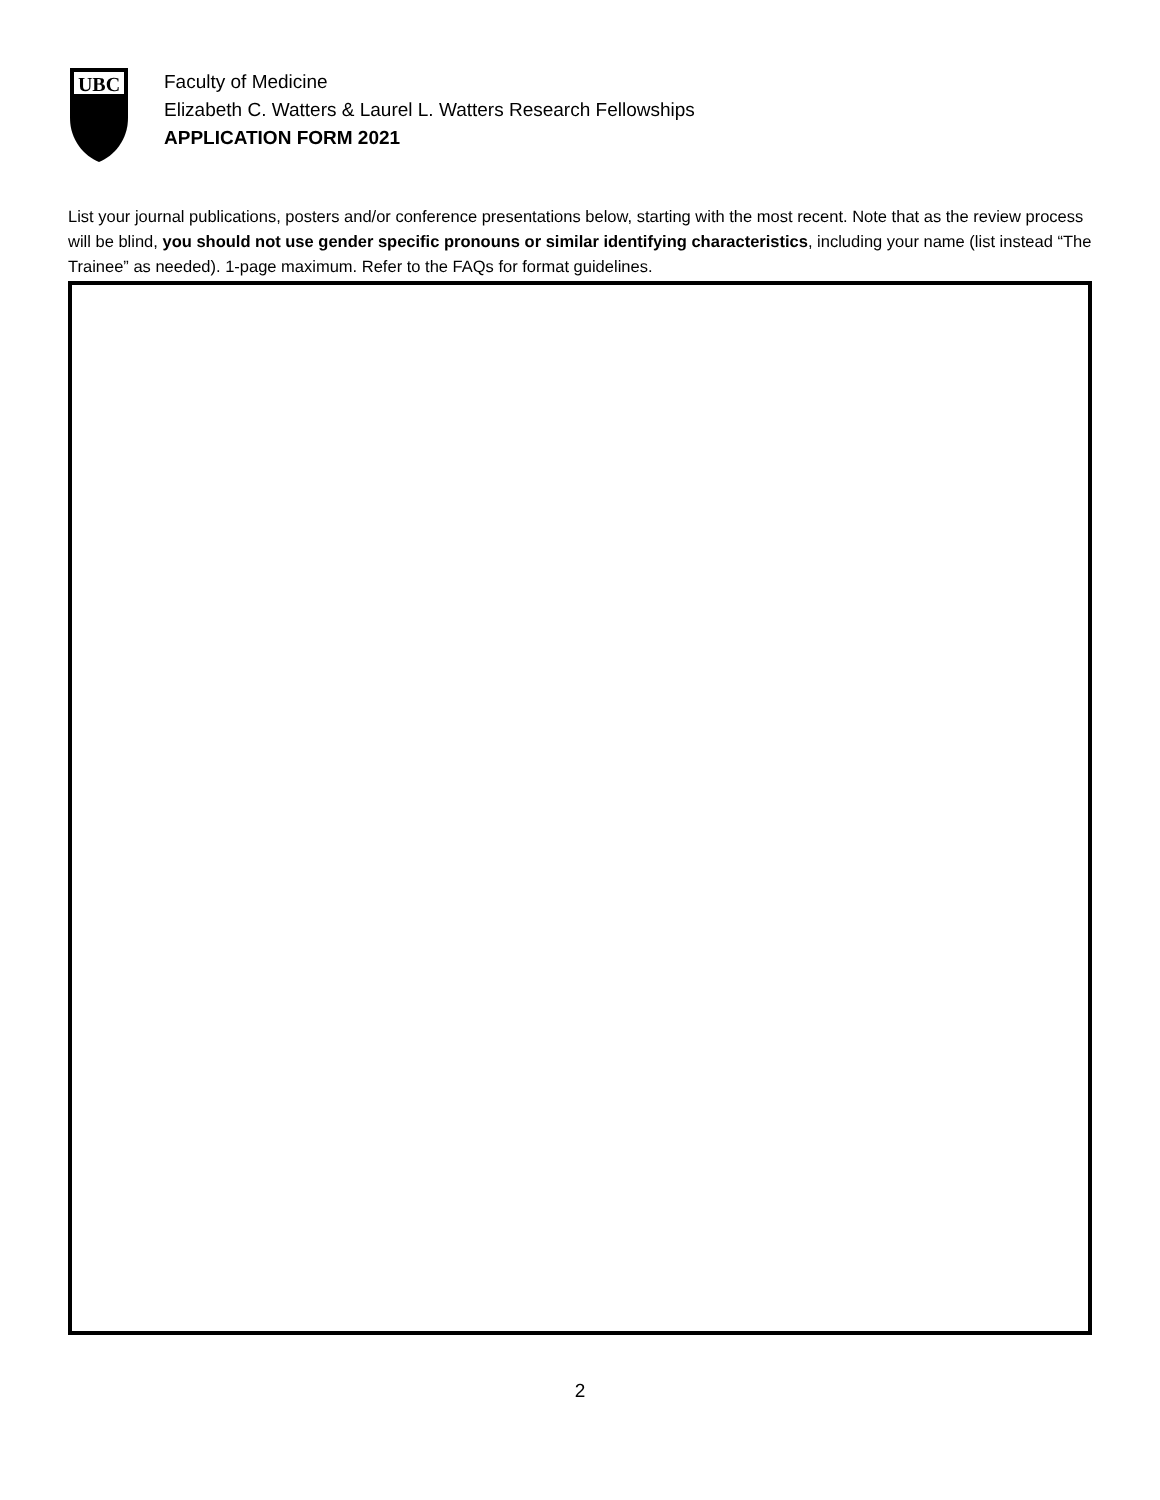UBC
Faculty of Medicine
Elizabeth C. Watters & Laurel L. Watters Research Fellowships
APPLICATION FORM 2021
List your journal publications, posters and/or conference presentations below, starting with the most recent. Note that as the review process will be blind, you should not use gender specific pronouns or similar identifying characteristics, including your name (list instead “The Trainee” as needed). 1-page maximum. Refer to the FAQs for format guidelines.
2